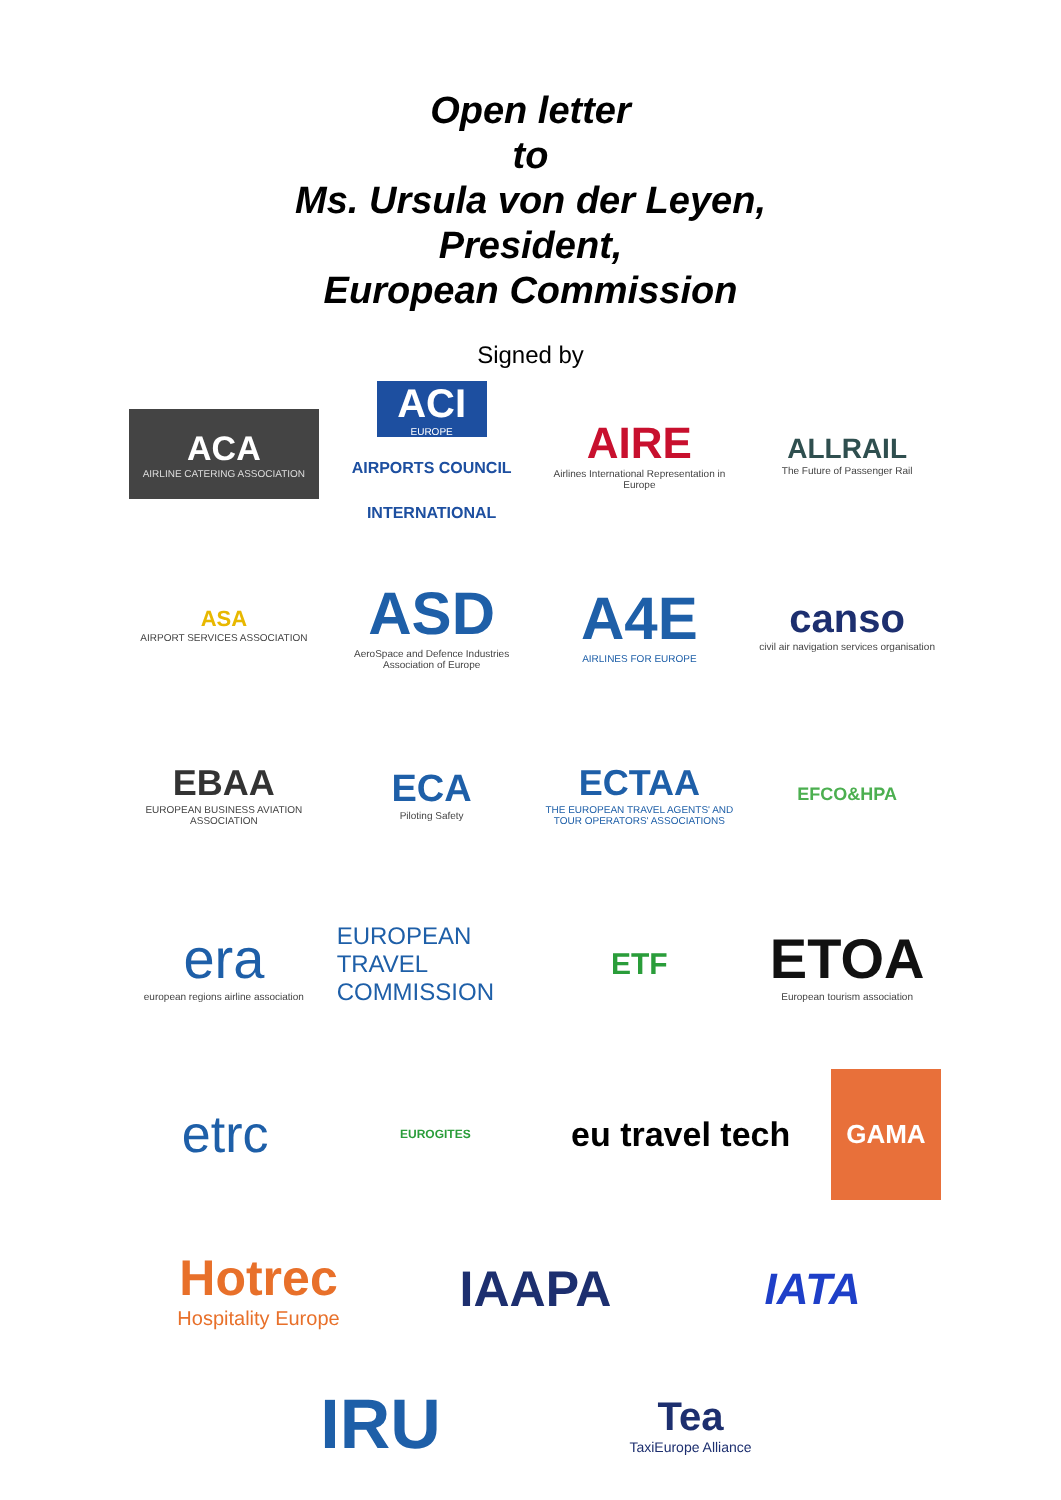Open letter
to
Ms. Ursula von der Leyen,
President,
European Commission
Signed by
ACA
AIRLINE CATERING ASSOCIATION
ACI
EUROPE
AIRPORTS COUNCIL INTERNATIONAL
AIRE
Airlines International Representation in Europe
ALLRAIL
The Future of Passenger Rail
ASA
AIRPORT SERVICES ASSOCIATION
ASD
AeroSpace and Defence Industries Association of Europe
A4E
AIRLINES FOR EUROPE
canso
civil air navigation services organisation
EBAA
EUROPEAN BUSINESS AVIATION ASSOCIATION
ECA
Piloting Safety
ECTAA
THE EUROPEAN TRAVEL AGENTS' AND TOUR OPERATORS' ASSOCIATIONS
EFCO&HPA
era
european regions airline association
EUROPEAN
TRAVEL
COMMISSION
ETF
ETOA
European tourism association
etrc
EUROGITES
eu travel tech
GAMA
Hotrec
Hospitality Europe
IAAPA IATA
IRU
Tea
TaxiEurope Alliance